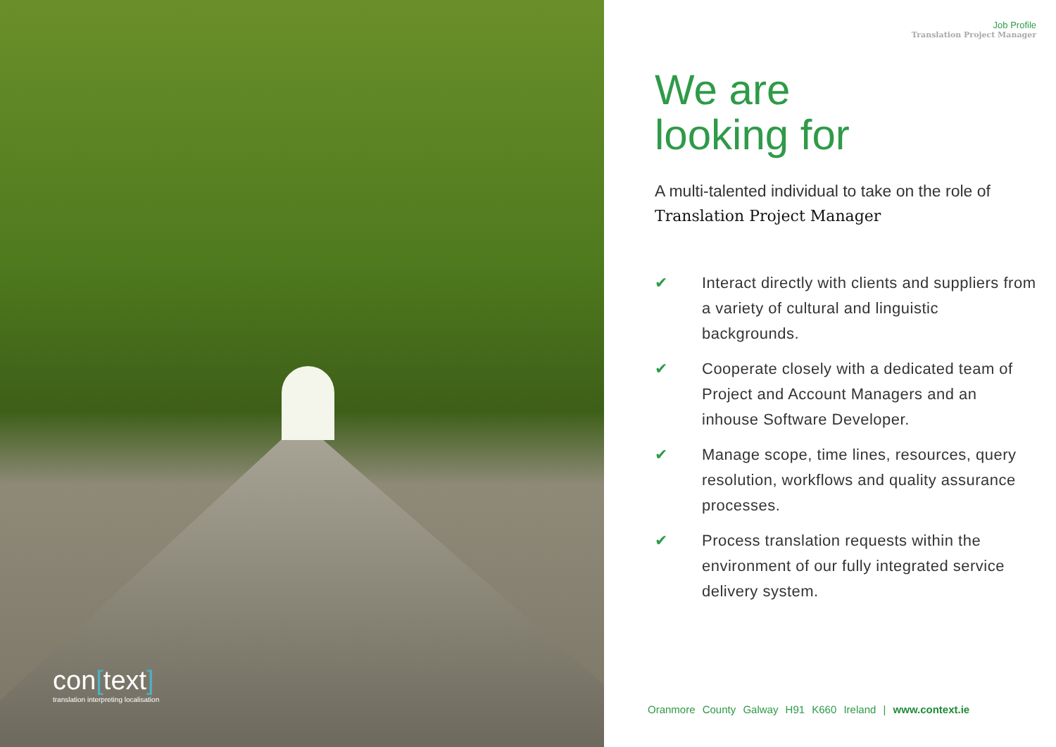con[text]
translation interpreting localisation
Job Profile
Translation Project Manager
We are
looking for
A multi-talented individual to take on the role of
Translation Project Manager
✔ Interact directly with clients and suppliers from a variety of cultural and linguistic backgrounds.
✔ Cooperate closely with a dedicated team of Project and Account Managers and an inhouse Software Developer.
✔ Manage scope, time lines, resources, query resolution, workflows and quality assurance processes.
✔ Process translation requests within the environment of our fully integrated service delivery system.
Oranmore County Galway H91 K660 Ireland | www.context.ie